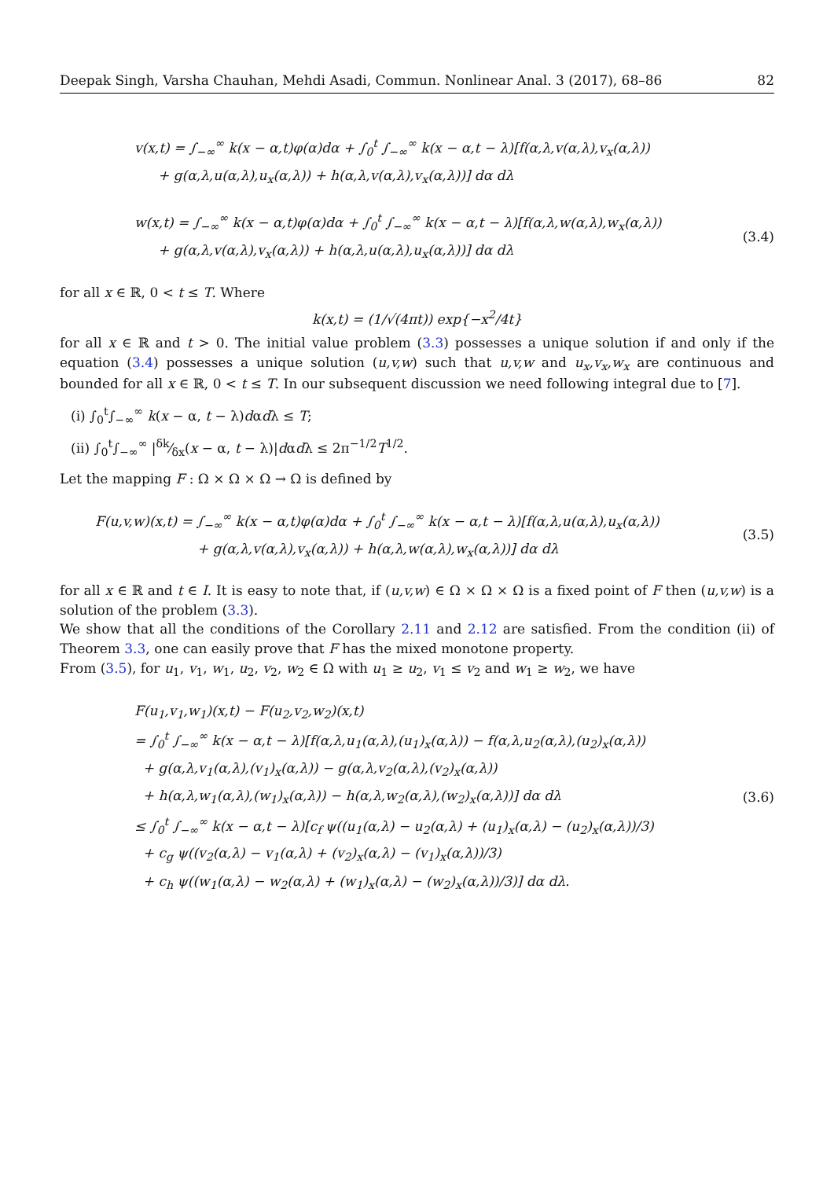Deepak Singh, Varsha Chauhan, Mehdi Asadi, Commun. Nonlinear Anal. 3 (2017), 68–86 82
v(x,t) = ∫<sub>−∞</sub><sup>∞</sup> k(x − α,t)φ(α)dα + ∫<sub>0</sub><sup>t</sup> ∫<sub>−∞</sub><sup>∞</sup> k(x − α,t − λ)[f(α,λ,v(α,λ),v<sub>x</sub>(α,λ))
+ g(α,λ,u(α,λ),u<sub>x</sub>(α,λ)) + h(α,λ,v(α,λ),v<sub>x</sub>(α,λ))] dα dλ
w(x,t) = ∫<sub>−∞</sub><sup>∞</sup> k(x − α,t)φ(α)dα + ∫<sub>0</sub><sup>t</sup> ∫<sub>−∞</sub><sup>∞</sup> k(x − α,t − λ)[f(α,λ,w(α,λ),w<sub>x</sub>(α,λ))
+ g(α,λ,v(α,λ),v<sub>x</sub>(α,λ)) + h(α,λ,u(α,λ),u<sub>x</sub>(α,λ))] dα dλ
(3.4)
for all x ∈ ℝ, 0 < t ≤ T. Where
k(x,t) = (1/√(4πt)) exp{−x<sup>2</sup>/4t}
for all x ∈ ℝ and t > 0. The initial value problem (3.3) possesses a unique solution if and only if the equation (3.4) possesses a unique solution (u,v,w) such that u,v,w and u<sub>x</sub>,v<sub>x</sub>,w<sub>x</sub> are continuous and bounded for all x ∈ ℝ, 0 < t ≤ T. In our subsequent discussion we need following integral due to [7].
(i) ∫<sub>0</sub><sup>t</sup>∫<sub>−∞</sub><sup>∞</sup> k(x − α, t − λ)dαdλ ≤ T;
(ii) ∫<sub>0</sub><sup>t</sup>∫<sub>−∞</sub><sup>∞</sup> |δk⁄δx(x − α, t − λ)|dαdλ ≤ 2π<sup>−1/2</sup>T<sup>1/2</sup>.
Let the mapping F : Ω × Ω × Ω → Ω is defined by
F(u,v,w)(x,t) = ∫<sub>−∞</sub><sup>∞</sup> k(x − α,t)φ(α)dα + ∫<sub>0</sub><sup>t</sup> ∫<sub>−∞</sub><sup>∞</sup> k(x − α,t − λ)[f(α,λ,u(α,λ),u<sub>x</sub>(α,λ))
+ g(α,λ,v(α,λ),v<sub>x</sub>(α,λ)) + h(α,λ,w(α,λ),w<sub>x</sub>(α,λ))] dα dλ
(3.5)
for all x ∈ ℝ and t ∈ I. It is easy to note that, if (u,v,w) ∈ Ω × Ω × Ω is a fixed point of F then (u,v,w) is a solution of the problem (3.3).
We show that all the conditions of the Corollary 2.11 and 2.12 are satisfied. From the condition (ii) of Theorem 3.3, one can easily prove that F has the mixed monotone property.
From (3.5), for u<sub>1</sub>, v<sub>1</sub>, w<sub>1</sub>, u<sub>2</sub>, v<sub>2</sub>, w<sub>2</sub> ∈ Ω with u<sub>1</sub> ≥ u<sub>2</sub>, v<sub>1</sub> ≤ v<sub>2</sub> and w<sub>1</sub> ≥ w<sub>2</sub>, we have
F(u<sub>1</sub>,v<sub>1</sub>,w<sub>1</sub>)(x,t) − F(u<sub>2</sub>,v<sub>2</sub>,w<sub>2</sub>)(x,t)
= ∫<sub>0</sub><sup>t</sup> ∫<sub>−∞</sub><sup>∞</sup> k(x − α,t − λ)[f(α,λ,u<sub>1</sub>(α,λ),(u<sub>1</sub>)<sub>x</sub>(α,λ)) − f(α,λ,u<sub>2</sub>(α,λ),(u<sub>2</sub>)<sub>x</sub>(α,λ))
+ g(α,λ,v<sub>1</sub>(α,λ),(v<sub>1</sub>)<sub>x</sub>(α,λ)) − g(α,λ,v<sub>2</sub>(α,λ),(v<sub>2</sub>)<sub>x</sub>(α,λ))
+ h(α,λ,w<sub>1</sub>(α,λ),(w<sub>1</sub>)<sub>x</sub>(α,λ)) − h(α,λ,w<sub>2</sub>(α,λ),(w<sub>2</sub>)<sub>x</sub>(α,λ))] dα dλ
≤ ∫<sub>0</sub><sup>t</sup> ∫<sub>−∞</sub><sup>∞</sup> k(x − α,t − λ)[c<sub>f</sub> ψ((u<sub>1</sub>(α,λ) − u<sub>2</sub>(α,λ) + (u<sub>1</sub>)<sub>x</sub>(α,λ) − (u<sub>2</sub>)<sub>x</sub>(α,λ))/3)
+ c<sub>g</sub> ψ((v<sub>2</sub>(α,λ) − v<sub>1</sub>(α,λ) + (v<sub>2</sub>)<sub>x</sub>(α,λ) − (v<sub>1</sub>)<sub>x</sub>(α,λ))/3)
+ c<sub>h</sub> ψ((w<sub>1</sub>(α,λ) − w<sub>2</sub>(α,λ) + (w<sub>1</sub>)<sub>x</sub>(α,λ) − (w<sub>2</sub>)<sub>x</sub>(α,λ))/3)] dα dλ.
(3.6)